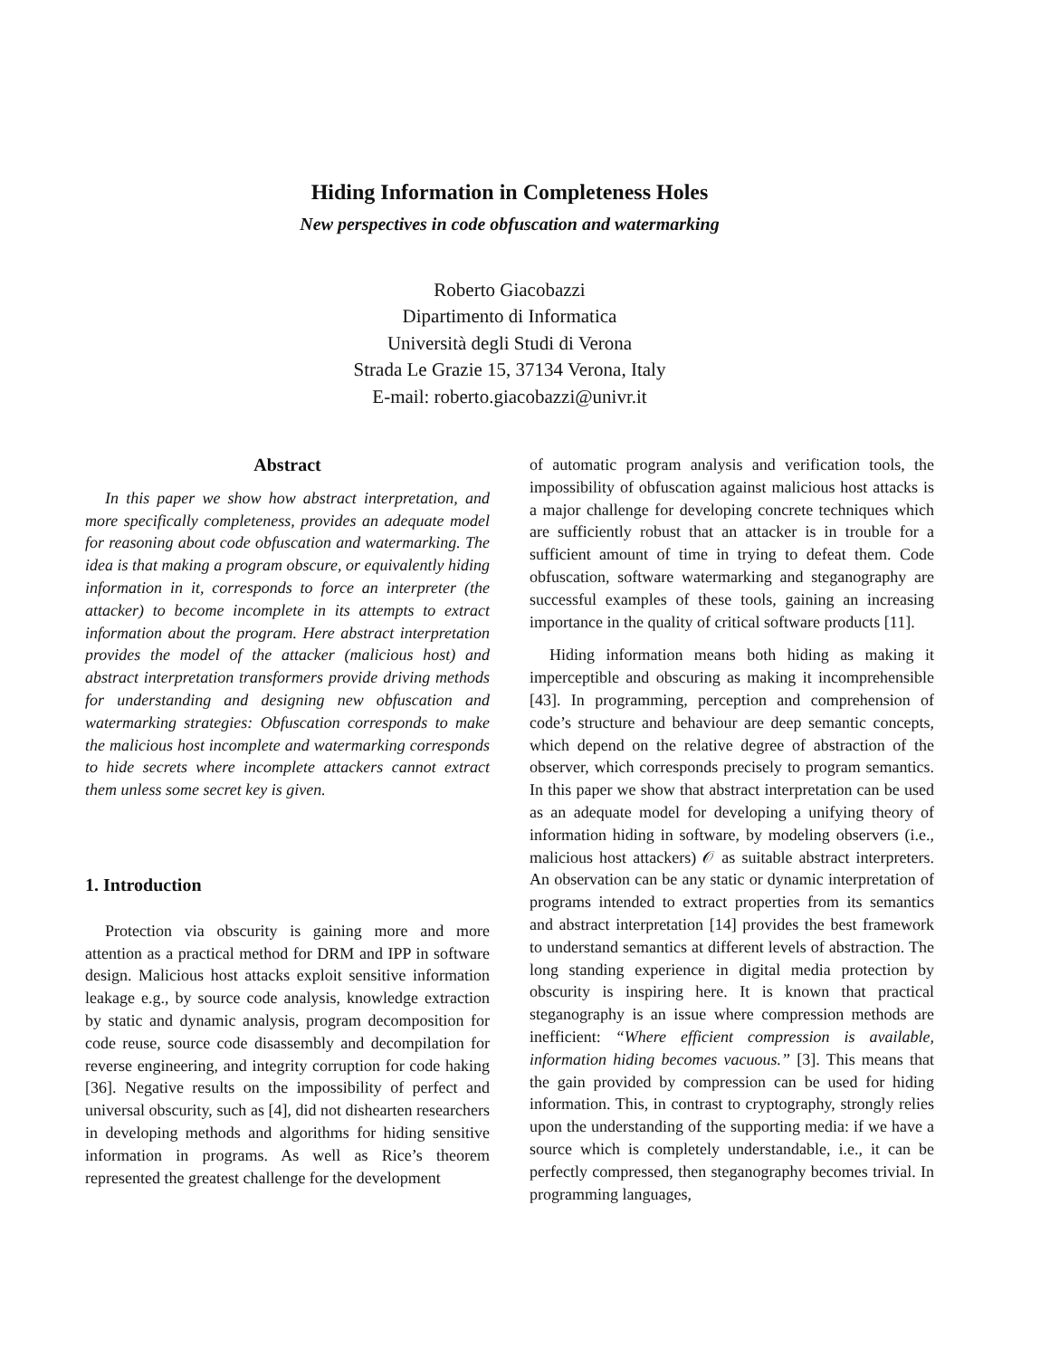Hiding Information in Completeness Holes
New perspectives in code obfuscation and watermarking
Roberto Giacobazzi
Dipartimento di Informatica
Università degli Studi di Verona
Strada Le Grazie 15, 37134 Verona, Italy
E-mail: roberto.giacobazzi@univr.it
Abstract
In this paper we show how abstract interpretation, and more specifically completeness, provides an adequate model for reasoning about code obfuscation and watermarking. The idea is that making a program obscure, or equivalently hiding information in it, corresponds to force an interpreter (the attacker) to become incomplete in its attempts to extract information about the program. Here abstract interpretation provides the model of the attacker (malicious host) and abstract interpretation transformers provide driving methods for understanding and designing new obfuscation and watermarking strategies: Obfuscation corresponds to make the malicious host incomplete and watermarking corresponds to hide secrets where incomplete attackers cannot extract them unless some secret key is given.
1. Introduction
Protection via obscurity is gaining more and more attention as a practical method for DRM and IPP in software design. Malicious host attacks exploit sensitive information leakage e.g., by source code analysis, knowledge extraction by static and dynamic analysis, program decomposition for code reuse, source code disassembly and decompilation for reverse engineering, and integrity corruption for code haking [36]. Negative results on the impossibility of perfect and universal obscurity, such as [4], did not dishearten researchers in developing methods and algorithms for hiding sensitive information in programs. As well as Rice’s theorem represented the greatest challenge for the development
of automatic program analysis and verification tools, the impossibility of obfuscation against malicious host attacks is a major challenge for developing concrete techniques which are sufficiently robust that an attacker is in trouble for a sufficient amount of time in trying to defeat them. Code obfuscation, software watermarking and steganography are successful examples of these tools, gaining an increasing importance in the quality of critical software products [11].
Hiding information means both hiding as making it imperceptible and obscuring as making it incomprehensible [43]. In programming, perception and comprehension of code’s structure and behaviour are deep semantic concepts, which depend on the relative degree of abstraction of the observer, which corresponds precisely to program semantics. In this paper we show that abstract interpretation can be used as an adequate model for developing a unifying theory of information hiding in software, by modeling observers (i.e., malicious host attackers) 𝒪 as suitable abstract interpreters. An observation can be any static or dynamic interpretation of programs intended to extract properties from its semantics and abstract interpretation [14] provides the best framework to understand semantics at different levels of abstraction. The long standing experience in digital media protection by obscurity is inspiring here. It is known that practical steganography is an issue where compression methods are inefficient: “Where efficient compression is available, information hiding becomes vacuous.” [3]. This means that the gain provided by compression can be used for hiding information. This, in contrast to cryptography, strongly relies upon the understanding of the supporting media: if we have a source which is completely understandable, i.e., it can be perfectly compressed, then steganography becomes trivial. In programming languages,